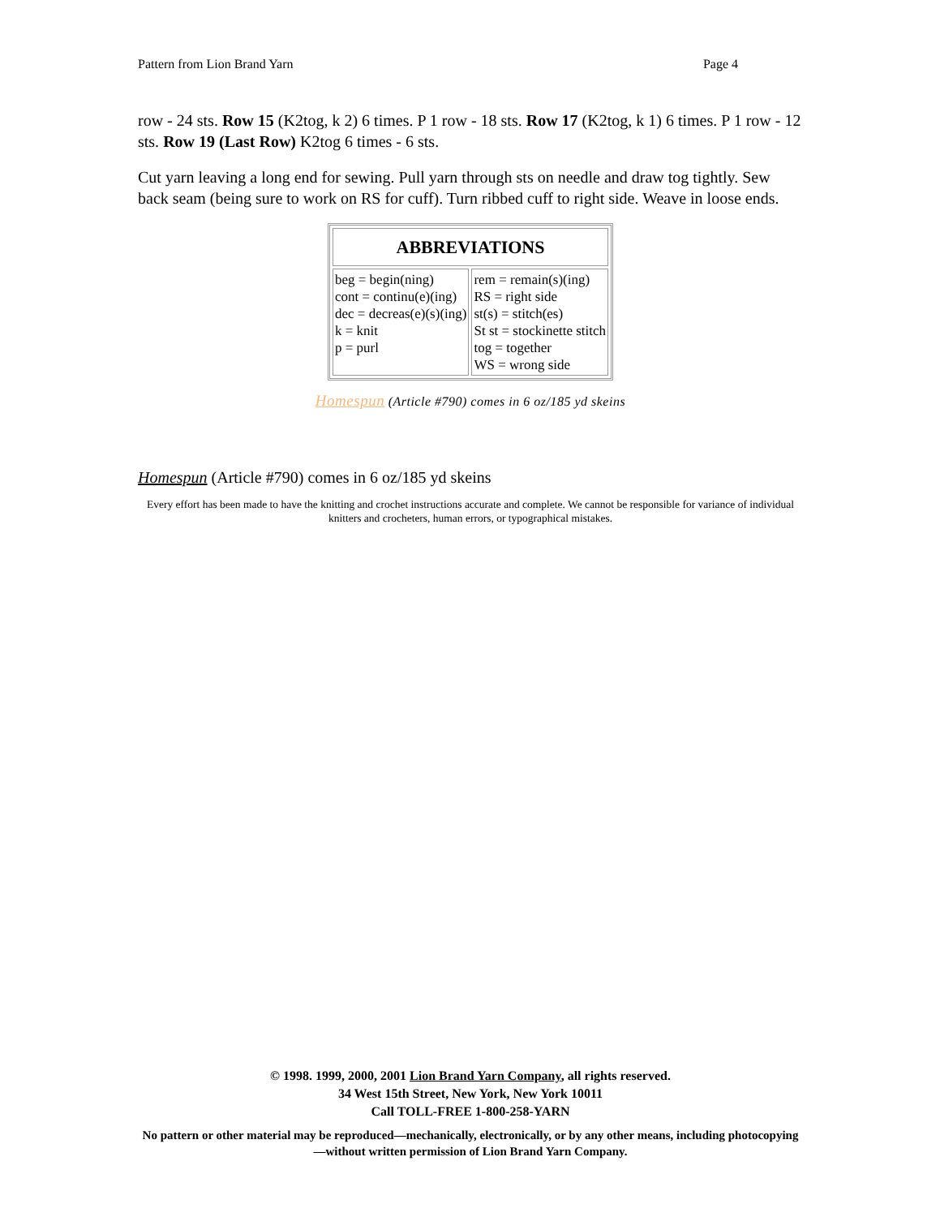Pattern from Lion Brand Yarn Page 4
row - 24 sts. Row 15 (K2tog, k 2) 6 times. P 1 row - 18 sts. Row 17 (K2tog, k 1) 6 times. P 1 row - 12 sts. Row 19 (Last Row) K2tog 6 times - 6 sts.
Cut yarn leaving a long end for sewing. Pull yarn through sts on needle and draw tog tightly. Sew back seam (being sure to work on RS for cuff). Turn ribbed cuff to right side. Weave in loose ends.
| ABBREVIATIONS | |
| --- | --- |
| beg = begin(ning) cont = continu(e)(ing) dec = decreas(e)(s)(ing) k = knit p = purl | rem = remain(s)(ing) RS = right side st(s) = stitch(es) St st = stockinette stitch tog = together WS = wrong side |
Homespun (Article #790) comes in 6 oz/185 yd skeins
Homespun (Article #790) comes in 6 oz/185 yd skeins
Every effort has been made to have the knitting and crochet instructions accurate and complete. We cannot be responsible for variance of individual knitters and crocheters, human errors, or typographical mistakes.
© 1998. 1999, 2000, 2001 Lion Brand Yarn Company, all rights reserved.
34 West 15th Street, New York, New York 10011
Call TOLL-FREE 1-800-258-YARN
No pattern or other material may be reproduced—mechanically, electronically, or by any other means, including photocopying—without written permission of Lion Brand Yarn Company.